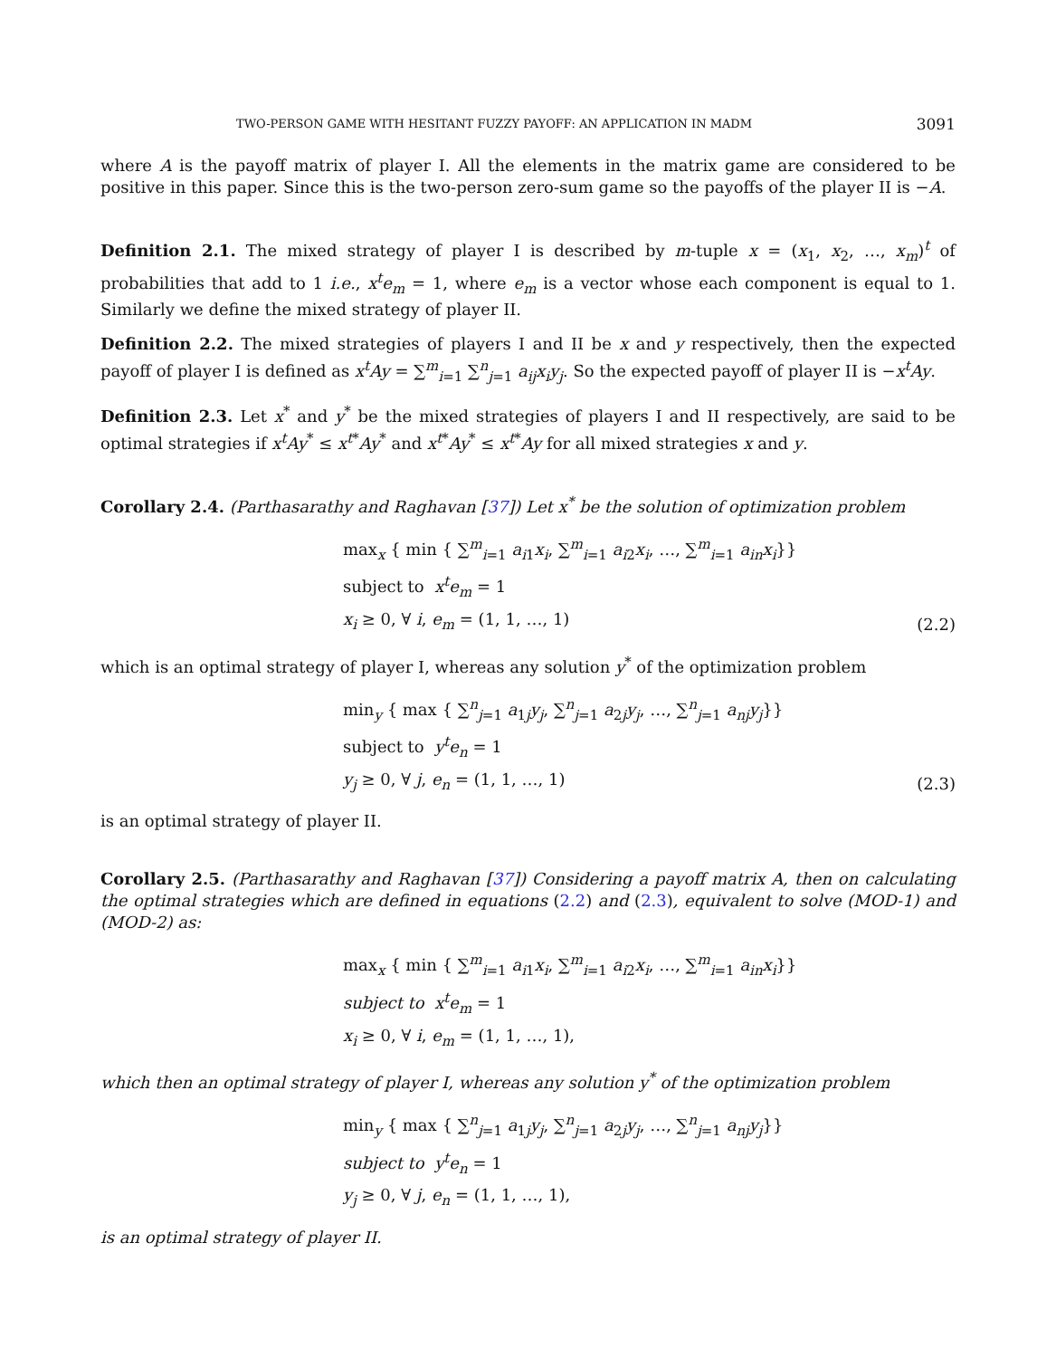TWO-PERSON GAME WITH HESITANT FUZZY PAYOFF: AN APPLICATION IN MADM 3091
where A is the payoff matrix of player I. All the elements in the matrix game are considered to be positive in this paper. Since this is the two-person zero-sum game so the payoffs of the player II is −A.
Definition 2.1. The mixed strategy of player I is described by m-tuple x = (x<sub>1</sub>, x<sub>2</sub>, …, x<sub>m</sub>)<sup>t</sup> of probabilities that add to 1 i.e., x<sup>t</sup>e<sub>m</sub> = 1, where e<sub>m</sub> is a vector whose each component is equal to 1. Similarly we define the mixed strategy of player II.
Definition 2.2. The mixed strategies of players I and II be x and y respectively, then the expected payoff of player I is defined as x<sup>t</sup>Ay = ∑<sup>m</sup><sub>i=1</sub> ∑<sup>n</sup><sub>j=1</sub> a<sub>ij</sub>x<sub>i</sub>y<sub>j</sub>. So the expected payoff of player II is −x<sup>t</sup>Ay.
Definition 2.3. Let x<sup>*</sup> and y<sup>*</sup> be the mixed strategies of players I and II respectively, are said to be optimal strategies if x<sup>t</sup>Ay<sup>*</sup> ≤ x<sup>t*</sup>Ay<sup>*</sup> and x<sup>t*</sup>Ay<sup>*</sup> ≤ x<sup>t*</sup>Ay for all mixed strategies x and y.
Corollary 2.4. (Parthasarathy and Raghavan [37]) Let x<sup>*</sup> be the solution of optimization problem
max<sub>x</sub> { min { ∑<sup>m</sup><sub>i=1</sub> a<sub>i1</sub>x<sub>i</sub>, ∑<sup>m</sup><sub>i=1</sub> a<sub>i2</sub>x<sub>i</sub>, …, ∑<sup>m</sup><sub>i=1</sub> a<sub>in</sub>x<sub>i</sub>}}
subject to x<sup>t</sup>e<sub>m</sub> = 1
x<sub>i</sub> ≥ 0, ∀ i, e<sub>m</sub> = (1, 1, …, 1)
(2.2)
which is an optimal strategy of player I, whereas any solution y<sup>*</sup> of the optimization problem
min<sub>y</sub> { max { ∑<sup>n</sup><sub>j=1</sub> a<sub>1j</sub>y<sub>j</sub>, ∑<sup>n</sup><sub>j=1</sub> a<sub>2j</sub>y<sub>j</sub>, …, ∑<sup>n</sup><sub>j=1</sub> a<sub>nj</sub>y<sub>j</sub>}}
subject to y<sup>t</sup>e<sub>n</sub> = 1
y<sub>j</sub> ≥ 0, ∀ j, e<sub>n</sub> = (1, 1, …, 1)
(2.3)
is an optimal strategy of player II.
Corollary 2.5. (Parthasarathy and Raghavan [37]) Considering a payoff matrix A, then on calculating the optimal strategies which are defined in equations (2.2) and (2.3), equivalent to solve (MOD-1) and (MOD-2) as:
max<sub>x</sub> { min { ∑<sup>m</sup><sub>i=1</sub> a<sub>i1</sub>x<sub>i</sub>, ∑<sup>m</sup><sub>i=1</sub> a<sub>i2</sub>x<sub>i</sub>, …, ∑<sup>m</sup><sub>i=1</sub> a<sub>in</sub>x<sub>i</sub>}}
subject to x<sup>t</sup>e<sub>m</sub> = 1
x<sub>i</sub> ≥ 0, ∀ i, e<sub>m</sub> = (1, 1, …, 1),
which then an optimal strategy of player I, whereas any solution y<sup>*</sup> of the optimization problem
min<sub>y</sub> { max { ∑<sup>n</sup><sub>j=1</sub> a<sub>1j</sub>y<sub>j</sub>, ∑<sup>n</sup><sub>j=1</sub> a<sub>2j</sub>y<sub>j</sub>, …, ∑<sup>n</sup><sub>j=1</sub> a<sub>nj</sub>y<sub>j</sub>}}
subject to y<sup>t</sup>e<sub>n</sub> = 1
y<sub>j</sub> ≥ 0, ∀ j, e<sub>n</sub> = (1, 1, …, 1),
is an optimal strategy of player II.